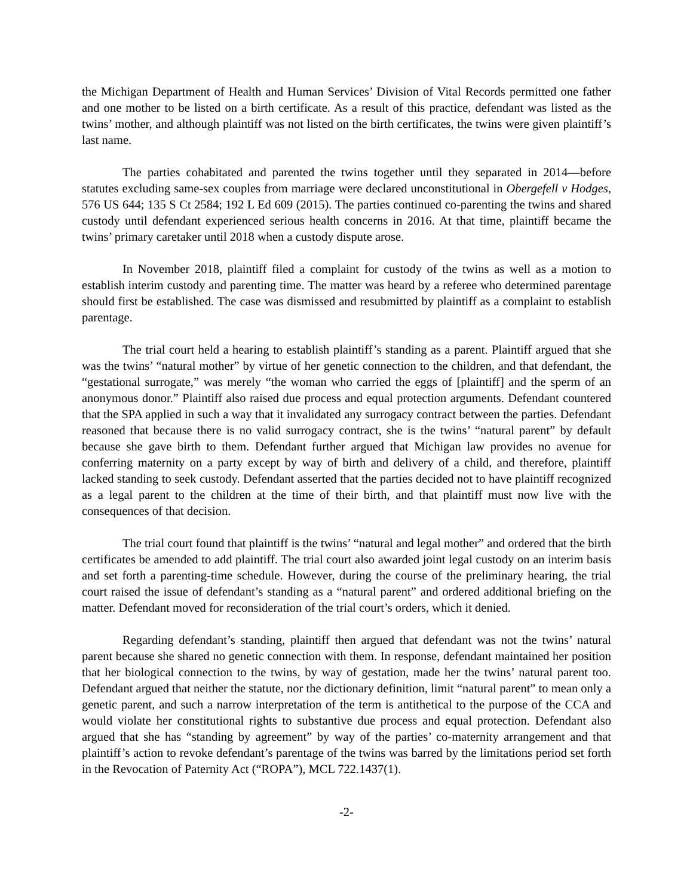the Michigan Department of Health and Human Services’ Division of Vital Records permitted one father and one mother to be listed on a birth certificate. As a result of this practice, defendant was listed as the twins’ mother, and although plaintiff was not listed on the birth certificates, the twins were given plaintiff’s last name.
The parties cohabitated and parented the twins together until they separated in 2014—before statutes excluding same-sex couples from marriage were declared unconstitutional in Obergefell v Hodges, 576 US 644; 135 S Ct 2584; 192 L Ed 609 (2015). The parties continued co-parenting the twins and shared custody until defendant experienced serious health concerns in 2016. At that time, plaintiff became the twins’ primary caretaker until 2018 when a custody dispute arose.
In November 2018, plaintiff filed a complaint for custody of the twins as well as a motion to establish interim custody and parenting time. The matter was heard by a referee who determined parentage should first be established. The case was dismissed and resubmitted by plaintiff as a complaint to establish parentage.
The trial court held a hearing to establish plaintiff’s standing as a parent. Plaintiff argued that she was the twins’ “natural mother” by virtue of her genetic connection to the children, and that defendant, the “gestational surrogate,” was merely “the woman who carried the eggs of [plaintiff] and the sperm of an anonymous donor.” Plaintiff also raised due process and equal protection arguments. Defendant countered that the SPA applied in such a way that it invalidated any surrogacy contract between the parties. Defendant reasoned that because there is no valid surrogacy contract, she is the twins’ “natural parent” by default because she gave birth to them. Defendant further argued that Michigan law provides no avenue for conferring maternity on a party except by way of birth and delivery of a child, and therefore, plaintiff lacked standing to seek custody. Defendant asserted that the parties decided not to have plaintiff recognized as a legal parent to the children at the time of their birth, and that plaintiff must now live with the consequences of that decision.
The trial court found that plaintiff is the twins’ “natural and legal mother” and ordered that the birth certificates be amended to add plaintiff. The trial court also awarded joint legal custody on an interim basis and set forth a parenting-time schedule. However, during the course of the preliminary hearing, the trial court raised the issue of defendant’s standing as a “natural parent” and ordered additional briefing on the matter. Defendant moved for reconsideration of the trial court’s orders, which it denied.
Regarding defendant’s standing, plaintiff then argued that defendant was not the twins’ natural parent because she shared no genetic connection with them. In response, defendant maintained her position that her biological connection to the twins, by way of gestation, made her the twins’ natural parent too. Defendant argued that neither the statute, nor the dictionary definition, limit “natural parent” to mean only a genetic parent, and such a narrow interpretation of the term is antithetical to the purpose of the CCA and would violate her constitutional rights to substantive due process and equal protection. Defendant also argued that she has “standing by agreement” by way of the parties’ co-maternity arrangement and that plaintiff’s action to revoke defendant’s parentage of the twins was barred by the limitations period set forth in the Revocation of Paternity Act (“ROPA”), MCL 722.1437(1).
-2-